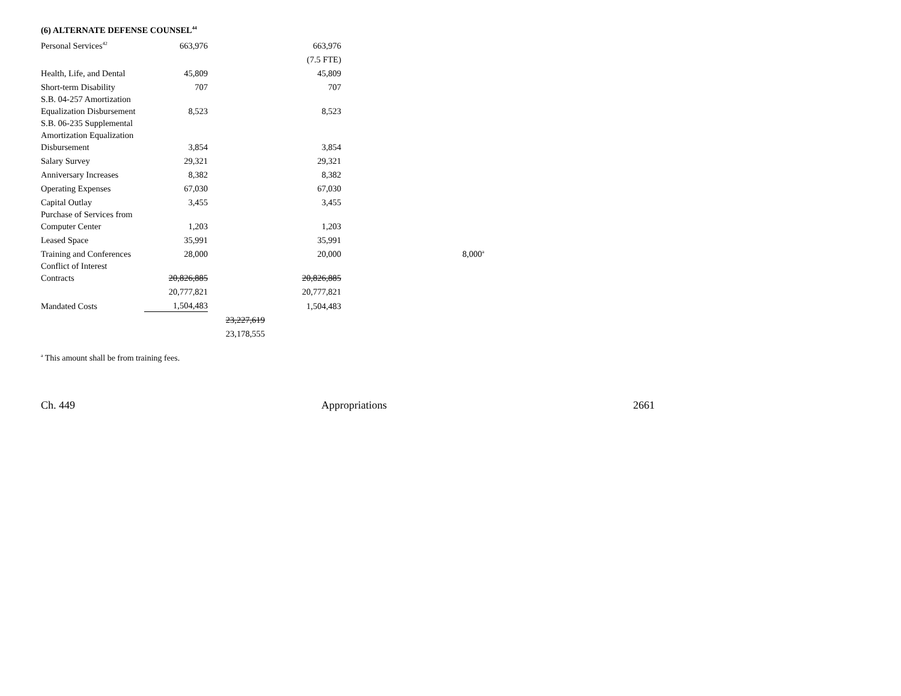(6) ALTERNATE DEFENSE COUNSEL<sup>44</sup>
| Personal Services<sup>42</sup> | 663,976 | | 663,976 | |
| | | | (7.5 FTE) | |
| Health, Life, and Dental | 45,809 | | 45,809 | |
| Short-term Disability | 707 | | 707 | |
| S.B. 04-257 Amortization Equalization Disbursement | 8,523 | | 8,523 | |
| S.B. 06-235 Supplemental Amortization Equalization Disbursement | 3,854 | | 3,854 | |
| Salary Survey | 29,321 | | 29,321 | |
| Anniversary Increases | 8,382 | | 8,382 | |
| Operating Expenses | 67,030 | | 67,030 | |
| Capital Outlay | 3,455 | | 3,455 | |
| Purchase of Services from Computer Center | 1,203 | | 1,203 | |
| Leased Space | 35,991 | | 35,991 | |
| Training and Conferences | 28,000 | | 20,000 | 8,000<sup>a</sup> |
| Conflict of Interest Contracts | 20,826,885 | | 20,826,885 | |
| | 20,777,821 | | 20,777,821 | |
| Mandated Costs | 1,504,483 | | 1,504,483 | |
| | | 23,227,619 | | |
| | | 23,178,555 | | |
<sup>a</sup> This amount shall be from training fees.
Ch. 449 Appropriations 2661